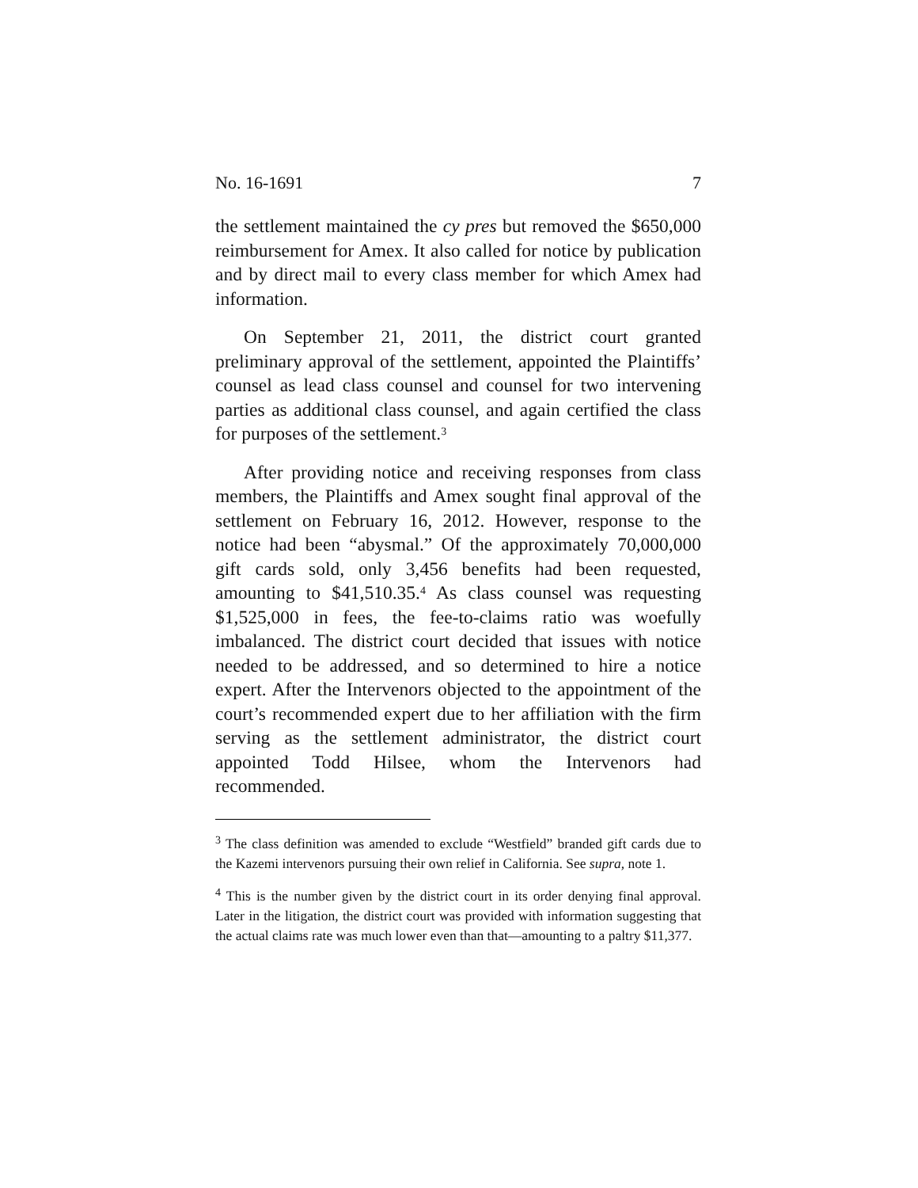No. 16-1691 7
the settlement maintained the cy pres but removed the $650,000 reimbursement for Amex. It also called for notice by publication and by direct mail to every class member for which Amex had information.
On September 21, 2011, the district court granted preliminary approval of the settlement, appointed the Plaintiffs’ counsel as lead class counsel and counsel for two intervening parties as additional class counsel, and again certified the class for purposes of the settlement.<sup>3</sup>
After providing notice and receiving responses from class members, the Plaintiffs and Amex sought final approval of the settlement on February 16, 2012. However, response to the notice had been “abysmal.” Of the approximately 70,000,000 gift cards sold, only 3,456 benefits had been requested, amounting to $41,510.35.<sup>4</sup> As class counsel was requesting $1,525,000 in fees, the fee-to-claims ratio was woefully imbalanced. The district court decided that issues with notice needed to be addressed, and so determined to hire a notice expert. After the Intervenors objected to the appointment of the court’s recommended expert due to her affiliation with the firm serving as the settlement administrator, the district court appointed Todd Hilsee, whom the Intervenors had recommended.
<sup>3</sup> The class definition was amended to exclude “Westfield” branded gift cards due to the Kazemi intervenors pursuing their own relief in California. See supra, note 1.
<sup>4</sup> This is the number given by the district court in its order denying final approval. Later in the litigation, the district court was provided with information suggesting that the actual claims rate was much lower even than that—amounting to a paltry $11,377.